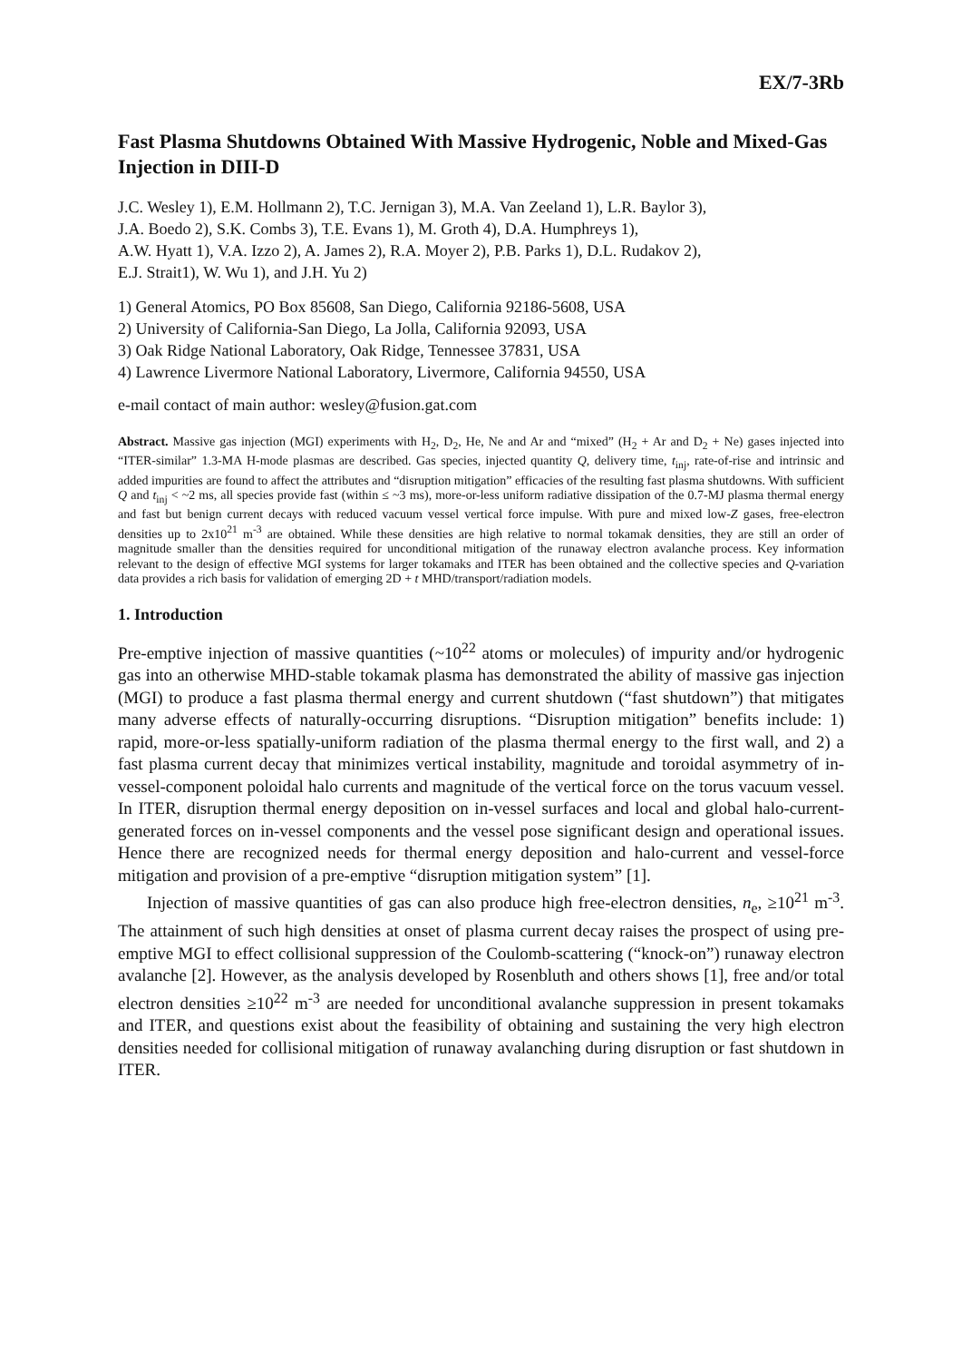EX/7-3Rb
Fast Plasma Shutdowns Obtained With Massive Hydrogenic, Noble and Mixed-Gas Injection in DIII-D
J.C. Wesley 1), E.M. Hollmann 2), T.C. Jernigan 3), M.A. Van Zeeland 1), L.R. Baylor 3),
J.A. Boedo 2), S.K. Combs 3), T.E. Evans 1), M. Groth 4), D.A. Humphreys 1),
A.W. Hyatt 1), V.A. Izzo 2), A. James 2), R.A. Moyer 2), P.B. Parks 1), D.L. Rudakov 2),
E.J. Strait1), W. Wu 1), and J.H. Yu 2)
1) General Atomics, PO Box 85608, San Diego, California 92186-5608, USA
2) University of California-San Diego, La Jolla, California 92093, USA
3) Oak Ridge National Laboratory, Oak Ridge, Tennessee 37831, USA
4) Lawrence Livermore National Laboratory, Livermore, California 94550, USA
e-mail contact of main author: wesley@fusion.gat.com
Abstract. Massive gas injection (MGI) experiments with H<sub>2</sub>, D<sub>2</sub>, He, Ne and Ar and “mixed” (H<sub>2</sub> + Ar and D<sub>2</sub> + Ne) gases injected into “ITER-similar” 1.3-MA H-mode plasmas are described. Gas species, injected quantity Q, delivery time, t<sub>inj</sub>, rate-of-rise and intrinsic and added impurities are found to affect the attributes and “disruption mitigation” efficacies of the resulting fast plasma shutdowns. With sufficient Q and t<sub>inj</sub> < ~2 ms, all species provide fast (within ≤ ~3 ms), more-or-less uniform radiative dissipation of the 0.7-MJ plasma thermal energy and fast but benign current decays with reduced vacuum vessel vertical force impulse. With pure and mixed low-Z gases, free-electron densities up to 2x10<sup>21</sup> m<sup>-3</sup> are obtained. While these densities are high relative to normal tokamak densities, they are still an order of magnitude smaller than the densities required for unconditional mitigation of the runaway electron avalanche process. Key information relevant to the design of effective MGI systems for larger tokamaks and ITER has been obtained and the collective species and Q-variation data provides a rich basis for validation of emerging 2D + t MHD/transport/radiation models.
1. Introduction
Pre-emptive injection of massive quantities (~10<sup>22</sup> atoms or molecules) of impurity and/or hydrogenic gas into an otherwise MHD-stable tokamak plasma has demonstrated the ability of massive gas injection (MGI) to produce a fast plasma thermal energy and current shutdown (“fast shutdown”) that mitigates many adverse effects of naturally-occurring disruptions. “Disruption mitigation” benefits include: 1) rapid, more-or-less spatially-uniform radiation of the plasma thermal energy to the first wall, and 2) a fast plasma current decay that minimizes vertical instability, magnitude and toroidal asymmetry of in-vessel-component poloidal halo currents and magnitude of the vertical force on the torus vacuum vessel. In ITER, disruption thermal energy deposition on in-vessel surfaces and local and global halo-current-generated forces on in-vessel components and the vessel pose significant design and operational issues. Hence there are recognized needs for thermal energy deposition and halo-current and vessel-force mitigation and provision of a pre-emptive “disruption mitigation system” [1].
Injection of massive quantities of gas can also produce high free-electron densities, n<sub>e</sub>, ≥10<sup>21</sup> m<sup>-3</sup>. The attainment of such high densities at onset of plasma current decay raises the prospect of using pre-emptive MGI to effect collisional suppression of the Coulomb-scattering (“knock-on”) runaway electron avalanche [2]. However, as the analysis developed by Rosenbluth and others shows [1], free and/or total electron densities ≥10<sup>22</sup> m<sup>-3</sup> are needed for unconditional avalanche suppression in present tokamaks and ITER, and questions exist about the feasibility of obtaining and sustaining the very high electron densities needed for collisional mitigation of runaway avalanching during disruption or fast shutdown in ITER.